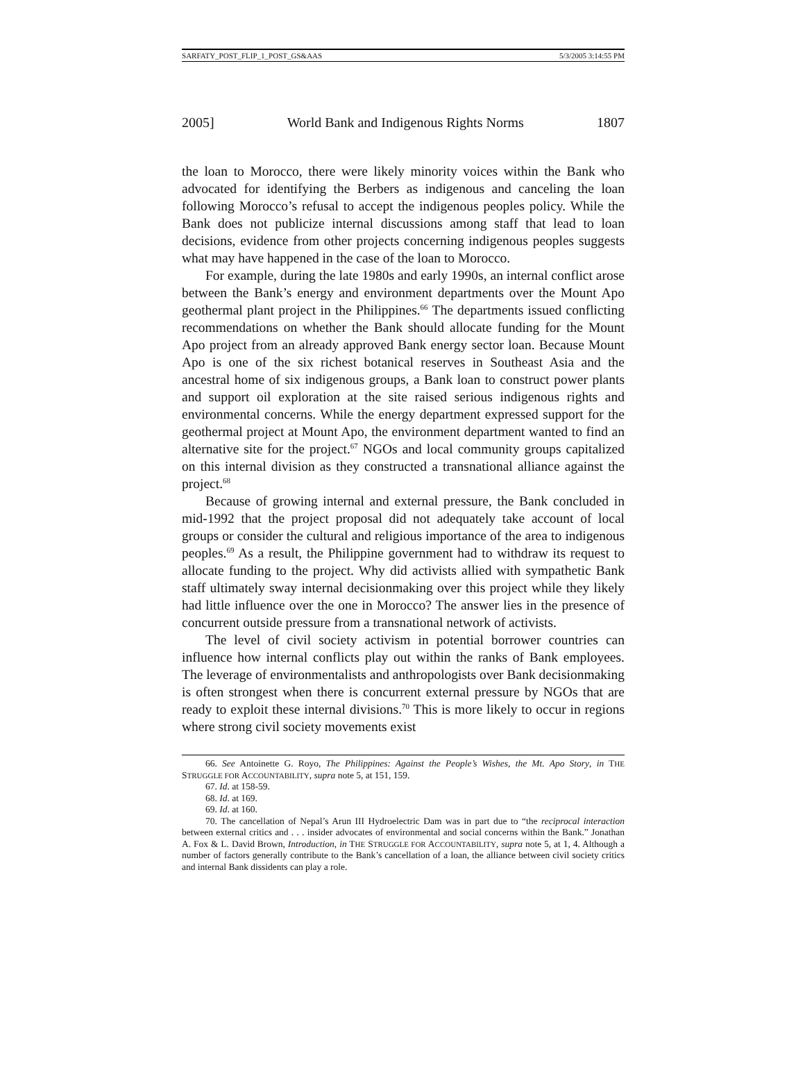SARFATY_POST_FLIP_1_POST_GS&AAS 5/3/2005 3:14:55 PM
2005] World Bank and Indigenous Rights Norms 1807
the loan to Morocco, there were likely minority voices within the Bank who advocated for identifying the Berbers as indigenous and canceling the loan following Morocco’s refusal to accept the indigenous peoples policy. While the Bank does not publicize internal discussions among staff that lead to loan decisions, evidence from other projects concerning indigenous peoples suggests what may have happened in the case of the loan to Morocco.
For example, during the late 1980s and early 1990s, an internal conflict arose between the Bank’s energy and environment departments over the Mount Apo geothermal plant project in the Philippines.<sup>66</sup> The departments issued conflicting recommendations on whether the Bank should allocate funding for the Mount Apo project from an already approved Bank energy sector loan. Because Mount Apo is one of the six richest botanical reserves in Southeast Asia and the ancestral home of six indigenous groups, a Bank loan to construct power plants and support oil exploration at the site raised serious indigenous rights and environmental concerns. While the energy department expressed support for the geothermal project at Mount Apo, the environment department wanted to find an alternative site for the project.<sup>67</sup> NGOs and local community groups capitalized on this internal division as they constructed a transnational alliance against the project.<sup>68</sup>
Because of growing internal and external pressure, the Bank concluded in mid-1992 that the project proposal did not adequately take account of local groups or consider the cultural and religious importance of the area to indigenous peoples.<sup>69</sup> As a result, the Philippine government had to withdraw its request to allocate funding to the project. Why did activists allied with sympathetic Bank staff ultimately sway internal decisionmaking over this project while they likely had little influence over the one in Morocco? The answer lies in the presence of concurrent outside pressure from a transnational network of activists.
The level of civil society activism in potential borrower countries can influence how internal conflicts play out within the ranks of Bank employees. The leverage of environmentalists and anthropologists over Bank decisionmaking is often strongest when there is concurrent external pressure by NGOs that are ready to exploit these internal divisions.<sup>70</sup> This is more likely to occur in regions where strong civil society movements exist
66. See Antoinette G. Royo, The Philippines: Against the People’s Wishes, the Mt. Apo Story, in THE STRUGGLE FOR ACCOUNTABILITY, supra note 5, at 151, 159.
67. Id. at 158-59.
68. Id. at 169.
69. Id. at 160.
70. The cancellation of Nepal’s Arun III Hydroelectric Dam was in part due to “the reciprocal interaction between external critics and . . . insider advocates of environmental and social concerns within the Bank.” Jonathan A. Fox & L. David Brown, Introduction, in THE STRUGGLE FOR ACCOUNTABILITY, supra note 5, at 1, 4. Although a number of factors generally contribute to the Bank’s cancellation of a loan, the alliance between civil society critics and internal Bank dissidents can play a role.